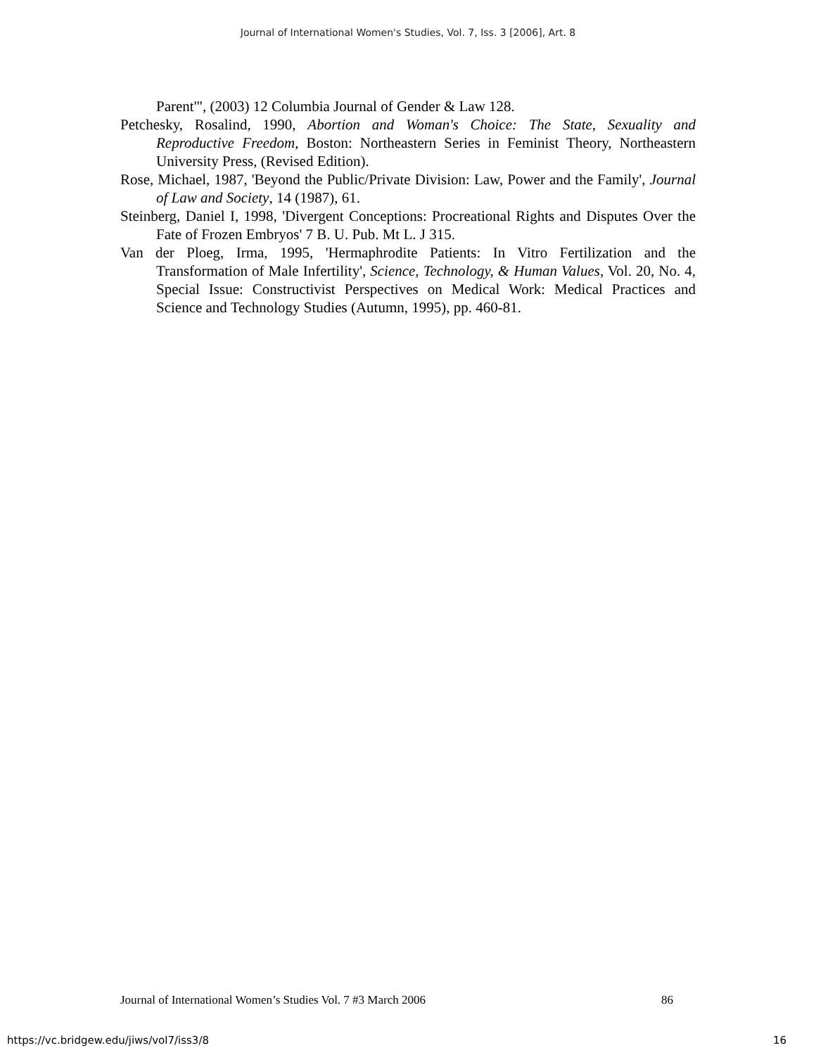Journal of International Women's Studies, Vol. 7, Iss. 3 [2006], Art. 8
Parent'", (2003) 12 Columbia Journal of Gender & Law 128.
Petchesky, Rosalind, 1990, Abortion and Woman's Choice: The State, Sexuality and Reproductive Freedom, Boston: Northeastern Series in Feminist Theory, Northeastern University Press, (Revised Edition).
Rose, Michael, 1987, 'Beyond the Public/Private Division: Law, Power and the Family', Journal of Law and Society, 14 (1987), 61.
Steinberg, Daniel I, 1998, 'Divergent Conceptions: Procreational Rights and Disputes Over the Fate of Frozen Embryos' 7 B. U. Pub. Mt L. J 315.
Van der Ploeg, Irma, 1995, 'Hermaphrodite Patients: In Vitro Fertilization and the Transformation of Male Infertility', Science, Technology, & Human Values, Vol. 20, No. 4, Special Issue: Constructivist Perspectives on Medical Work: Medical Practices and Science and Technology Studies (Autumn, 1995), pp. 460-81.
Journal of International Women’s Studies Vol. 7 #3 March 2006 86
https://vc.bridgew.edu/jiws/vol7/iss3/8 16